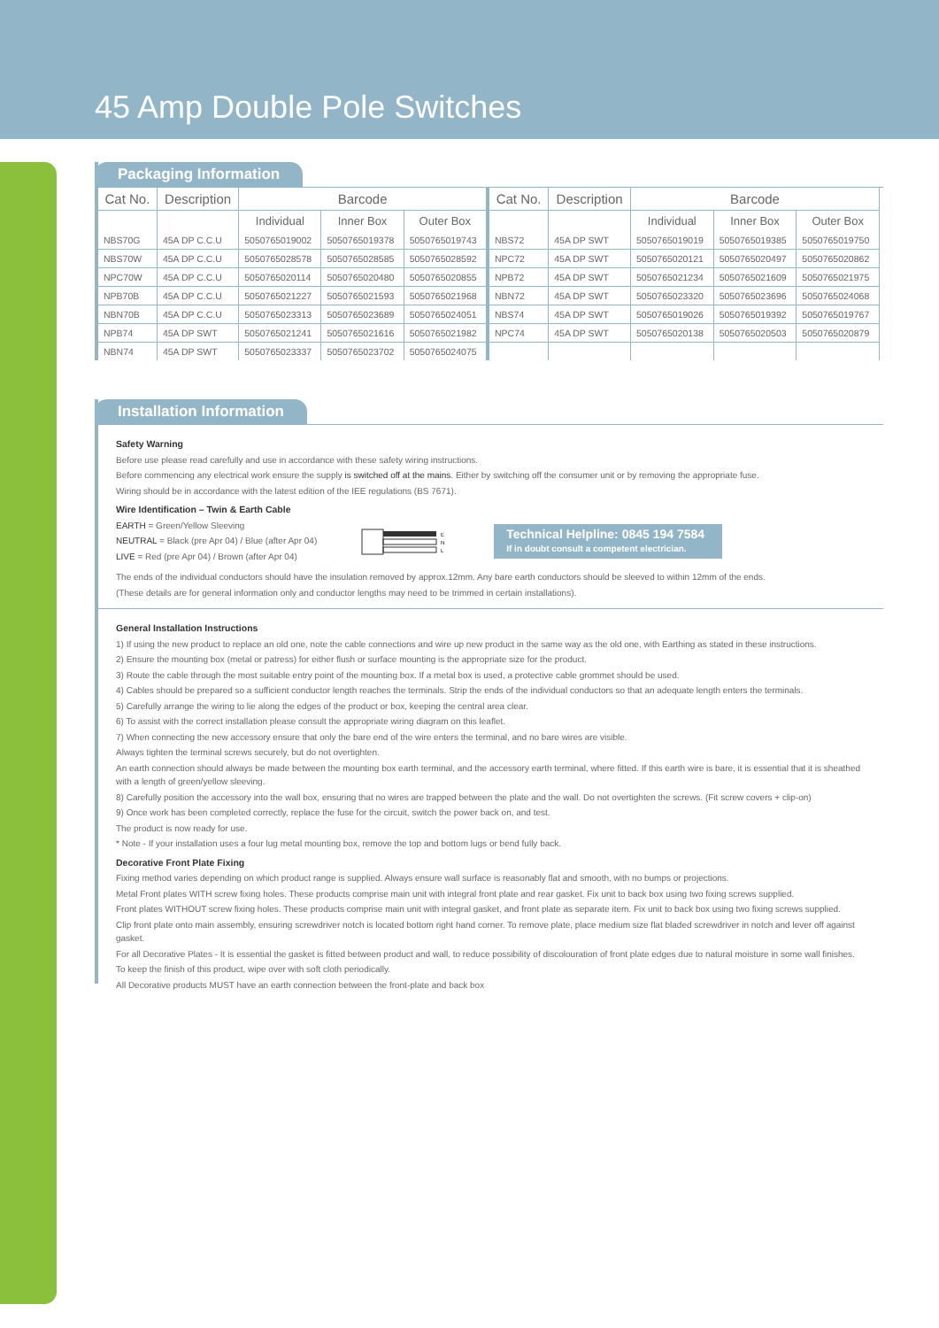45 Amp Double Pole Switches
Packaging Information
| Cat No. | Description | Barcode | | |
| --- | --- | --- | --- | --- |
| | | Individual | Inner Box | Outer Box |
| NBS70G | 45A DP C.C.U | 5050765019002 | 5050765019378 | 5050765019743 |
| NBS70W | 45A DP C.C.U | 5050765028578 | 5050765028585 | 5050765028592 |
| NPC70W | 45A DP C.C.U | 5050765020114 | 5050765020480 | 5050765020855 |
| NPB70B | 45A DP C.C.U | 5050765021227 | 5050765021593 | 5050765021968 |
| NBN70B | 45A DP C.C.U | 5050765023313 | 5050765023689 | 5050765024051 |
| NPB74 | 45A DP SWT | 5050765021241 | 5050765021616 | 5050765021982 |
| NBN74 | 45A DP SWT | 5050765023337 | 5050765023702 | 5050765024075 |
| Cat No. | Description | Barcode | | |
| --- | --- | --- | --- | --- |
| | | Individual | Inner Box | Outer Box |
| NBS72 | 45A DP SWT | 5050765019019 | 5050765019385 | 5050765019750 |
| NPC72 | 45A DP SWT | 5050765020121 | 5050765020497 | 5050765020862 |
| NPB72 | 45A DP SWT | 5050765021234 | 5050765021609 | 5050765021975 |
| NBN72 | 45A DP SWT | 5050765023320 | 5050765023696 | 5050765024068 |
| NBS74 | 45A DP SWT | 5050765019026 | 5050765019392 | 5050765019767 |
| NPC74 | 45A DP SWT | 5050765020138 | 5050765020503 | 5050765020879 |
Installation Information
Safety Warning
Before use please read carefully and use in accordance with these safety wiring instructions.
Before commencing any electrical work ensure the supply is switched off at the mains. Either by switching off the consumer unit or by removing the appropriate fuse.
Wiring should be in accordance with the latest edition of the IEE regulations (BS 7671).
Wire Identification – Twin & Earth Cable
EARTH = Green/Yellow Sleeving
NEUTRAL = Black (pre Apr 04) / Blue (after Apr 04)
LIVE = Red (pre Apr 04) / Brown (after Apr 04)
E
N
L
Technical Helpline: 0845 194 7584
If in doubt consult a competent electrician.
The ends of the individual conductors should have the insulation removed by approx.12mm. Any bare earth conductors should be sleeved to within 12mm of the ends.
(These details are for general information only and conductor lengths may need to be trimmed in certain installations).
General Installation Instructions
1) If using the new product to replace an old one, note the cable connections and wire up new product in the same way as the old one, with Earthing as stated in these instructions.
2) Ensure the mounting box (metal or patress) for either flush or surface mounting is the appropriate size for the product.
3) Route the cable through the most suitable entry point of the mounting box. If a metal box is used, a protective cable grommet should be used.
4) Cables should be prepared so a sufficient conductor length reaches the terminals. Strip the ends of the individual conductors so that an adequate length enters the terminals.
5) Carefully arrange the wiring to lie along the edges of the product or box, keeping the central area clear.
6) To assist with the correct installation please consult the appropriate wiring diagram on this leaflet.
7) When connecting the new accessory ensure that only the bare end of the wire enters the terminal, and no bare wires are visible.
Always tighten the terminal screws securely, but do not overtighten.
An earth connection should always be made between the mounting box earth terminal, and the accessory earth terminal, where fitted. If this earth wire is bare, it is essential that it is sheathed with a length of green/yellow sleeving.
8) Carefully position the accessory into the wall box, ensuring that no wires are trapped between the plate and the wall. Do not overtighten the screws. (Fit screw covers + clip-on)
9) Once work has been completed correctly, replace the fuse for the circuit, switch the power back on, and test.
The product is now ready for use.
* Note - If your installation uses a four lug metal mounting box, remove the top and bottom lugs or bend fully back.
Decorative Front Plate Fixing
Fixing method varies depending on which product range is supplied. Always ensure wall surface is reasonably flat and smooth, with no bumps or projections.
Metal Front plates WITH screw fixing holes. These products comprise main unit with integral front plate and rear gasket. Fix unit to back box using two fixing screws supplied.
Front plates WITHOUT screw fixing holes. These products comprise main unit with integral gasket, and front plate as separate item. Fix unit to back box using two fixing screws supplied.
Clip front plate onto main assembly, ensuring screwdriver notch is located bottom right hand corner. To remove plate, place medium size flat bladed screwdriver in notch and lever off against gasket.
For all Decorative Plates - It is essential the gasket is fitted between product and wall, to reduce possibility of discolouration of front plate edges due to natural moisture in some wall finishes.
To keep the finish of this product, wipe over with soft cloth periodically.
All Decorative products MUST have an earth connection between the front-plate and back box